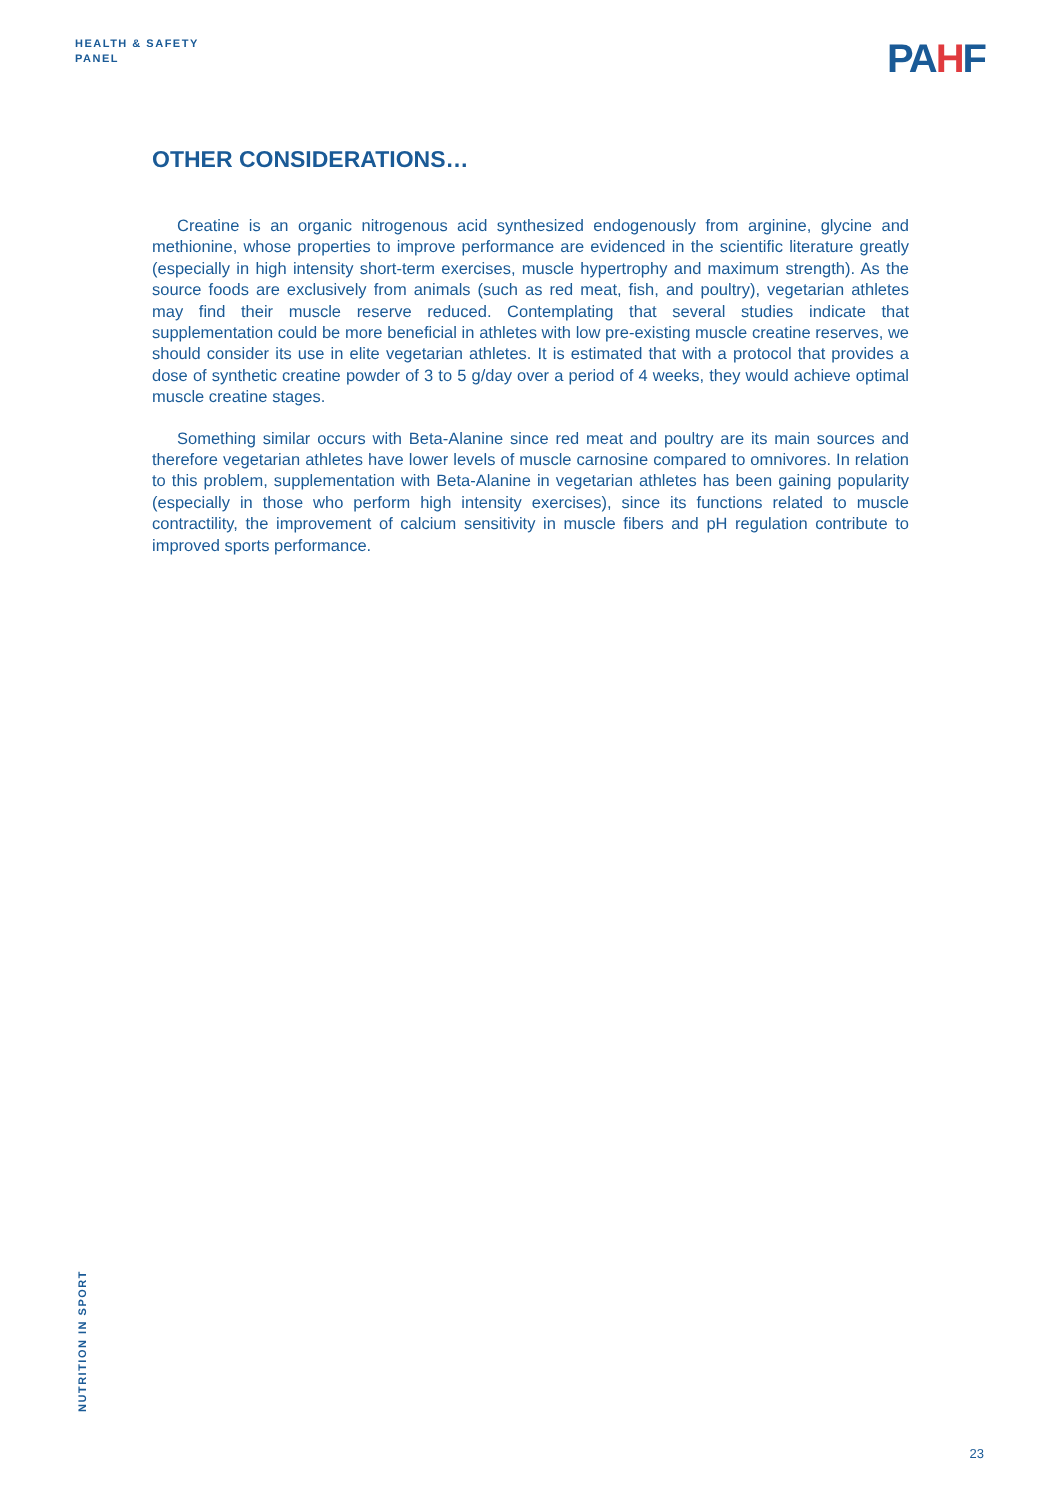HEALTH & SAFETY
PANEL
PAHF
OTHER CONSIDERATIONS…
Creatine is an organic nitrogenous acid synthesized endogenously from arginine, glycine and methionine, whose properties to improve performance are evidenced in the scientific literature greatly (especially in high intensity short-term exercises, muscle hypertrophy and maximum strength). As the source foods are exclusively from animals (such as red meat, fish, and poultry), vegetarian athletes may find their muscle reserve reduced. Contemplating that several studies indicate that supplementation could be more beneficial in athletes with low pre-existing muscle creatine reserves, we should consider its use in elite vegetarian athletes. It is estimated that with a protocol that provides a dose of synthetic creatine powder of 3 to 5 g/day over a period of 4 weeks, they would achieve optimal muscle creatine stages.
Something similar occurs with Beta-Alanine since red meat and poultry are its main sources and therefore vegetarian athletes have lower levels of muscle carnosine compared to omnivores. In relation to this problem, supplementation with Beta-Alanine in vegetarian athletes has been gaining popularity (especially in those who perform high intensity exercises), since its functions related to muscle contractility, the improvement of calcium sensitivity in muscle fibers and pH regulation contribute to improved sports performance.
NUTRITION IN SPORT
23